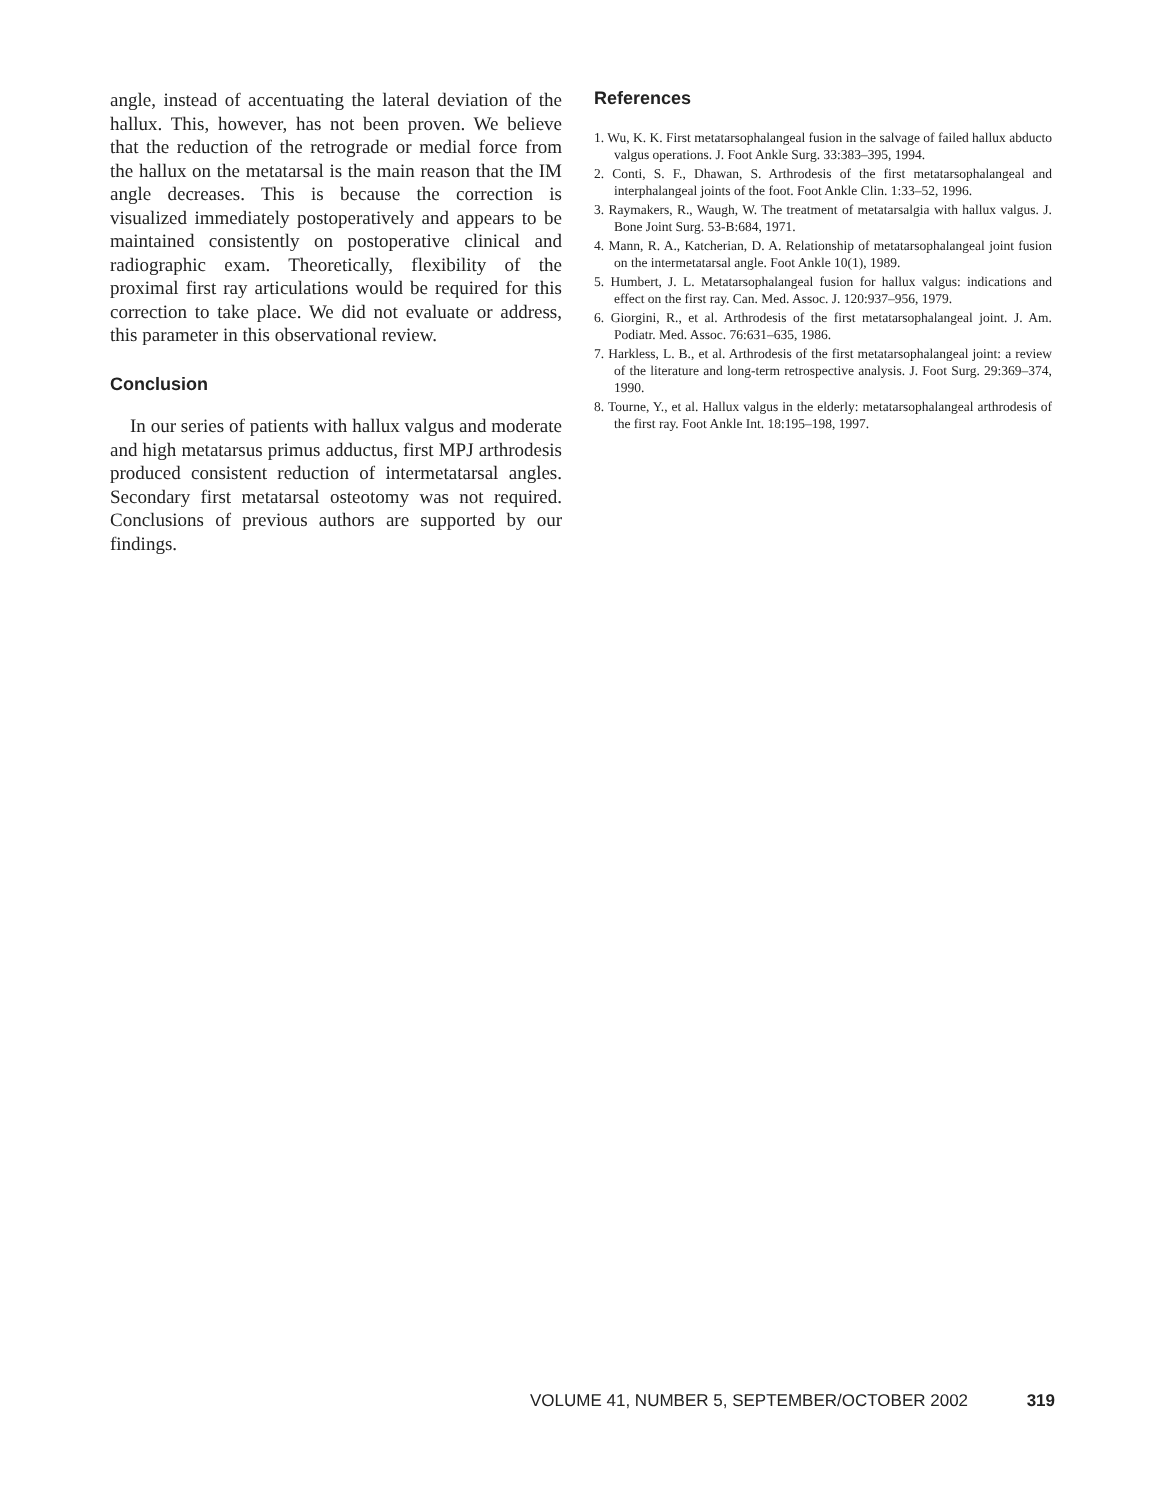angle, instead of accentuating the lateral deviation of the hallux. This, however, has not been proven. We believe that the reduction of the retrograde or medial force from the hallux on the metatarsal is the main reason that the IM angle decreases. This is because the correction is visualized immediately postoperatively and appears to be maintained consistently on postoperative clinical and radiographic exam. Theoretically, flexibility of the proximal first ray articulations would be required for this correction to take place. We did not evaluate or address, this parameter in this observational review.
Conclusion
In our series of patients with hallux valgus and moderate and high metatarsus primus adductus, first MPJ arthrodesis produced consistent reduction of intermetatarsal angles. Secondary first metatarsal osteotomy was not required. Conclusions of previous authors are supported by our findings.
References
1. Wu, K. K. First metatarsophalangeal fusion in the salvage of failed hallux abducto valgus operations. J. Foot Ankle Surg. 33:383–395, 1994.
2. Conti, S. F., Dhawan, S. Arthrodesis of the first metatarsophalangeal and interphalangeal joints of the foot. Foot Ankle Clin. 1:33–52, 1996.
3. Raymakers, R., Waugh, W. The treatment of metatarsalgia with hallux valgus. J. Bone Joint Surg. 53-B:684, 1971.
4. Mann, R. A., Katcherian, D. A. Relationship of metatarsophalangeal joint fusion on the intermetatarsal angle. Foot Ankle 10(1), 1989.
5. Humbert, J. L. Metatarsophalangeal fusion for hallux valgus: indications and effect on the first ray. Can. Med. Assoc. J. 120:937–956, 1979.
6. Giorgini, R., et al. Arthrodesis of the first metatarsophalangeal joint. J. Am. Podiatr. Med. Assoc. 76:631–635, 1986.
7. Harkless, L. B., et al. Arthrodesis of the first metatarsophalangeal joint: a review of the literature and long-term retrospective analysis. J. Foot Surg. 29:369–374, 1990.
8. Tourne, Y., et al. Hallux valgus in the elderly: metatarsophalangeal arthrodesis of the first ray. Foot Ankle Int. 18:195–198, 1997.
VOLUME 41, NUMBER 5, SEPTEMBER/OCTOBER 2002 319